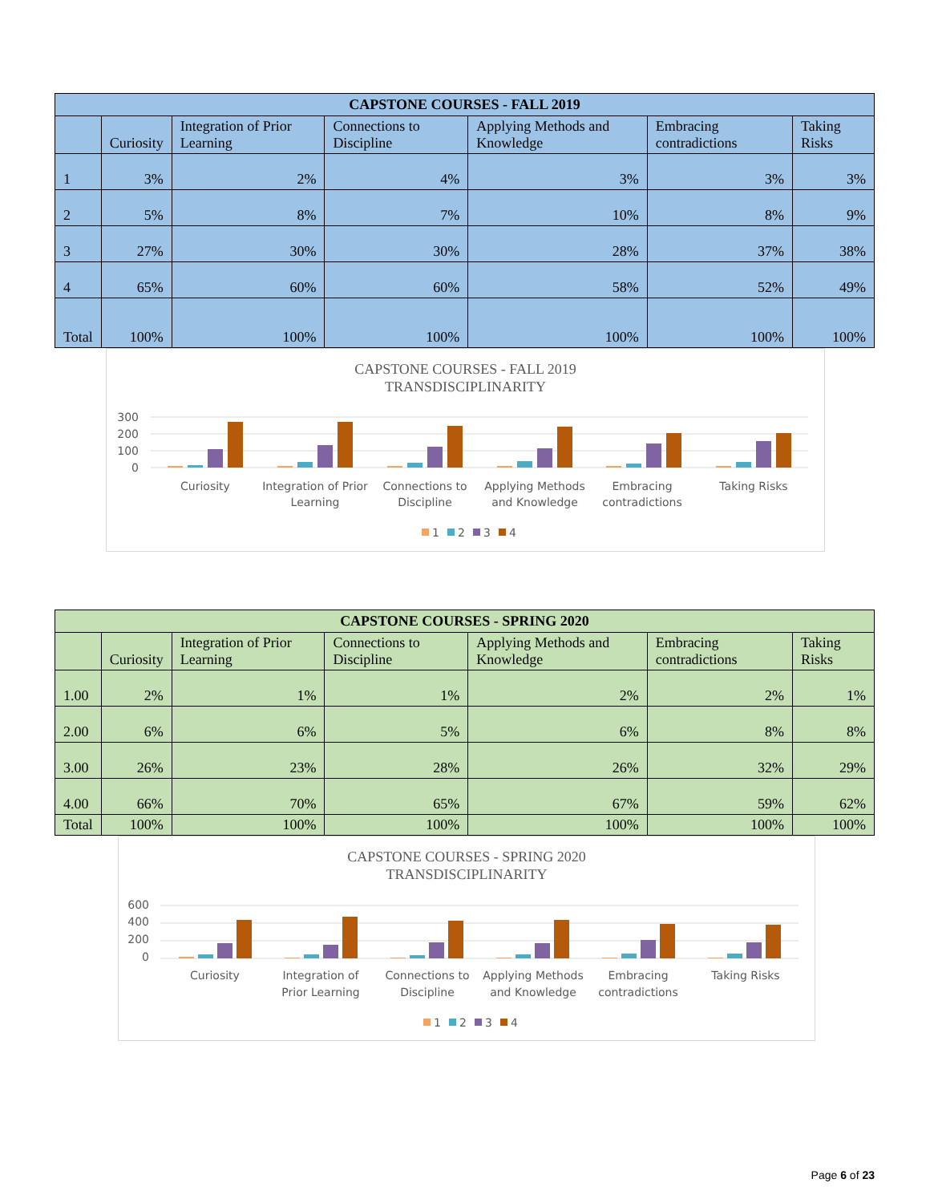| CAPSTONE COURSES - FALL 2019 | | | | | | |
| --- | --- | --- | --- | --- | --- | --- |
| | Curiosity | Integration of Prior Learning | Connections to Discipline | Applying Methods and Knowledge | Embracing contradictions | Taking Risks |
| 1 | 3% | 2% | 4% | 3% | 3% | 3% |
| 2 | 5% | 8% | 7% | 10% | 8% | 9% |
| 3 | 27% | 30% | 30% | 28% | 37% | 38% |
| 4 | 65% | 60% | 60% | 58% | 52% | 49% |
| Total | 100% | 100% | 100% | 100% | 100% | 100% |
CAPSTONE COURSES - FALL 2019
TRANSDISCIPLINARITY
300
200
100
0
Curiosity
Integration of Prior
Learning
Connections to
Discipline
Applying Methods
and Knowledge
Embracing
contradictions
Taking Risks
1
2
3
4
| CAPSTONE COURSES - SPRING 2020 | | | | | | |
| --- | --- | --- | --- | --- | --- | --- |
| | Curiosity | Integration of Prior Learning | Connections to Discipline | Applying Methods and Knowledge | Embracing contradictions | Taking Risks |
| 1.00 | 2% | 1% | 1% | 2% | 2% | 1% |
| 2.00 | 6% | 6% | 5% | 6% | 8% | 8% |
| 3.00 | 26% | 23% | 28% | 26% | 32% | 29% |
| 4.00 | 66% | 70% | 65% | 67% | 59% | 62% |
| Total | 100% | 100% | 100% | 100% | 100% | 100% |
CAPSTONE COURSES - SPRING 2020
TRANSDISCIPLINARITY
600
400
200
0
Curiosity
Integration of
Prior Learning
Connections to
Discipline
Applying Methods
and Knowledge
Embracing
contradictions
Taking Risks
1
2
3
4
Page 6 of 23